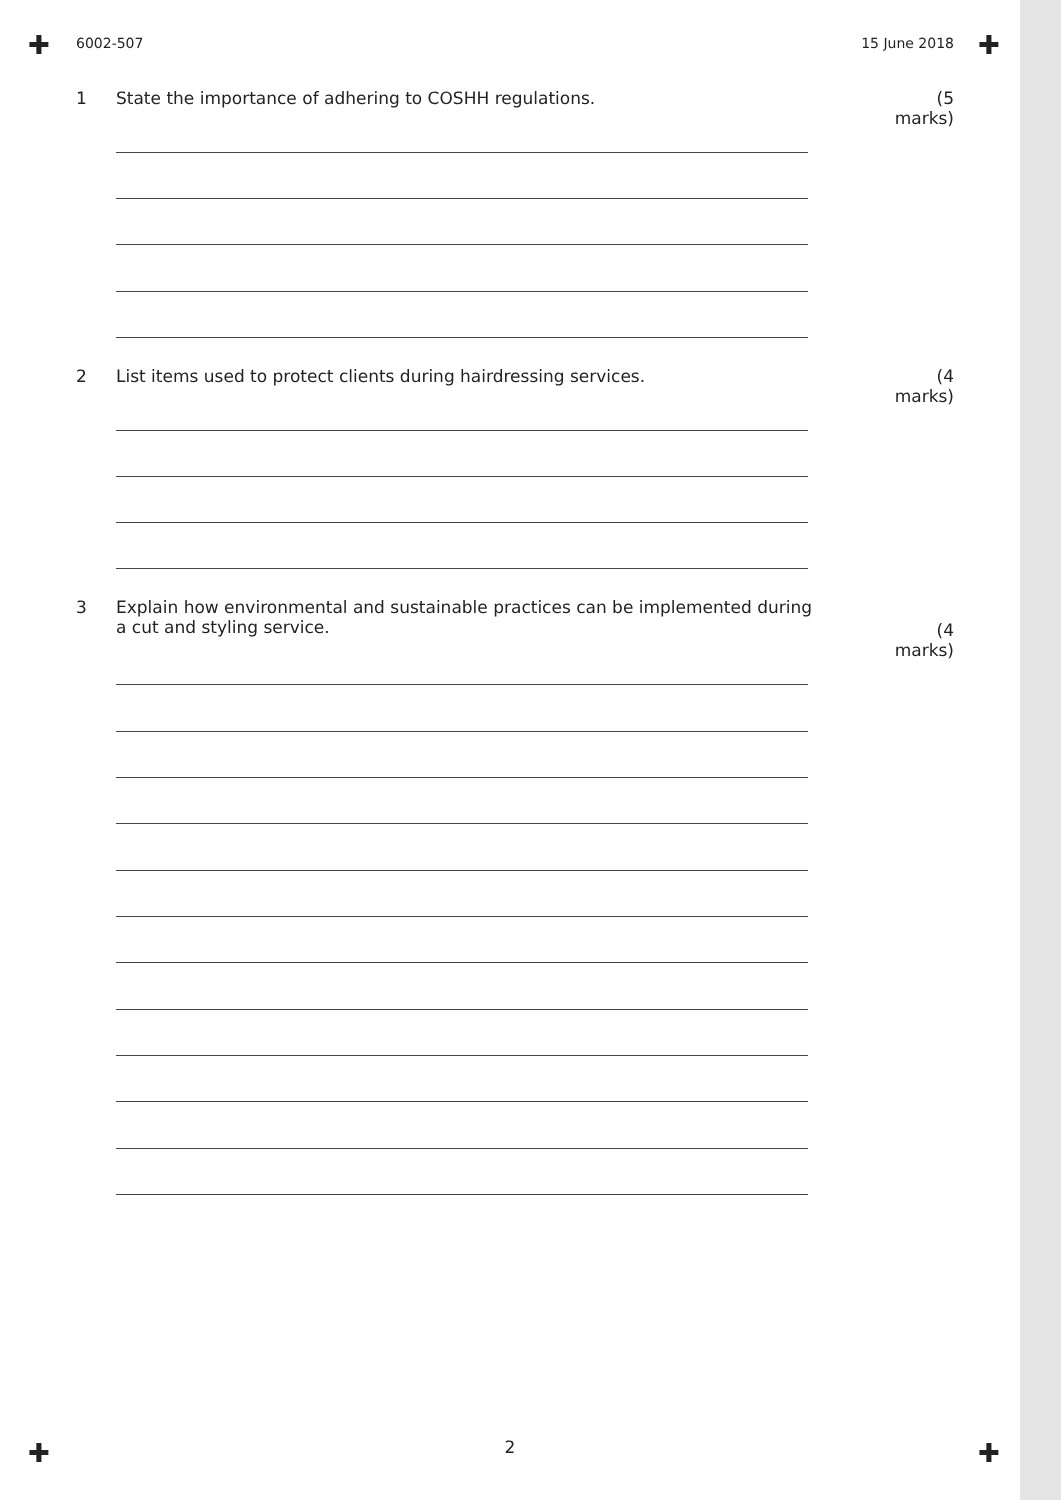✚ ✚
✚ ✚
6002-507 15 June 2018
1 State the importance of adhering to COSHH regulations.
(5 marks)
2 List items used to protect clients during hairdressing services.
(4 marks)
3 Explain how environmental and sustainable practices can be implemented during
a cut and styling service.
(4 marks)
2